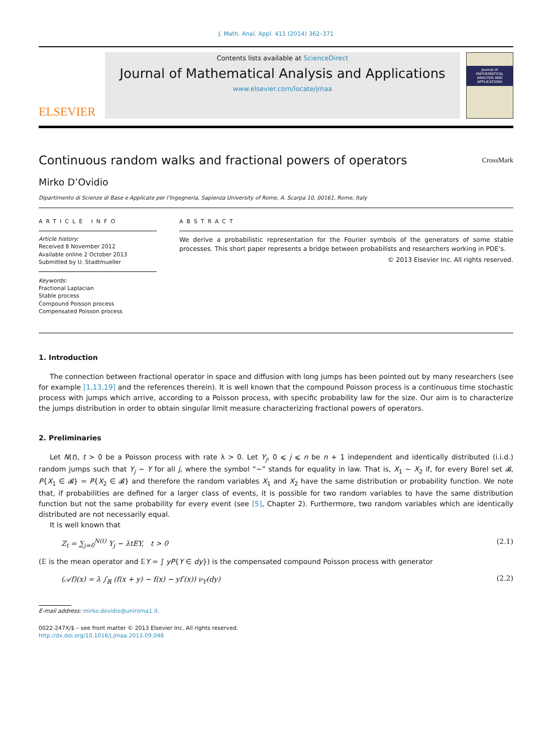J. Math. Anal. Appl. 411 (2014) 362–371
ELSEVIER
Contents lists available at ScienceDirect
Journal of Mathematical Analysis and Applications
www.elsevier.com/locate/jmaa
Journal of MATHEMATICAL ANALYSIS AND APPLICATIONS
Continuous random walks and fractional powers of operators
CrossMark
Mirko D’Ovidio
Dipartimento di Scienze di Base e Applicate per l’Ingegneria, Sapienza University of Rome, A. Scarpa 10, 00161, Rome, Italy
ARTICLE INFO
Article history:
Received 8 November 2012
Available online 2 October 2013
Submitted by U. Stadtmueller
Keywords:
Fractional Laplacian
Stable process
Compound Poisson process
Compensated Poisson process
ABSTRACT
We derive a probabilistic representation for the Fourier symbols of the generators of some stable processes. This short paper represents a bridge between probabilists and researchers working in PDE’s.
© 2013 Elsevier Inc. All rights reserved.
1. Introduction
The connection between fractional operator in space and diffusion with long jumps has been pointed out by many researchers (see for example [1,13,19] and the references therein). It is well known that the compound Poisson process is a continuous time stochastic process with jumps which arrive, according to a Poisson process, with specific probability law for the size. Our aim is to characterize the jumps distribution in order to obtain singular limit measure characterizing fractional powers of operators.
2. Preliminaries
Let N(t), t > 0 be a Poisson process with rate λ > 0. Let Y<sub>j</sub>, 0 ⩽ j ⩽ n be n + 1 independent and identically distributed (i.i.d.) random jumps such that Y<sub>j</sub> ∼ Y for all j, where the symbol “∼” stands for equality in law. That is, X<sub>1</sub> ∼ X<sub>2</sub> if, for every Borel set 𝓑, P{X<sub>1</sub> ∈ 𝓑} = P{X<sub>2</sub> ∈ 𝓑} and therefore the random variables X<sub>1</sub> and X<sub>2</sub> have the same distribution or probability function. We note that, if probabilities are defined for a larger class of events, it is possible for two random variables to have the same distribution function but not the same probability for every event (see [5], Chapter 2). Furthermore, two random variables which are identically distributed are not necessarily equal.
It is well known that
Z<sub>t</sub> = ∑<sub>j=0</sub><sup>N(t)</sup> Y<sub>j</sub> − λtEY, t > 0 (2.1)
(𝔼 is the mean operator and 𝔼Y = ∫ yP{Y ∈ dy}) is the compensated compound Poisson process with generator
(𝒜f)(x) = λ ∫<sub>ℝ</sub> (f(x + y) − f(x) − yf′(x)) ν<sub>Y</sub>(dy) (2.2)
E-mail address: mirko.dovidio@uniroma1.it.
0022-247X/$ – see front matter © 2013 Elsevier Inc. All rights reserved.
http://dx.doi.org/10.1016/j.jmaa.2013.09.048